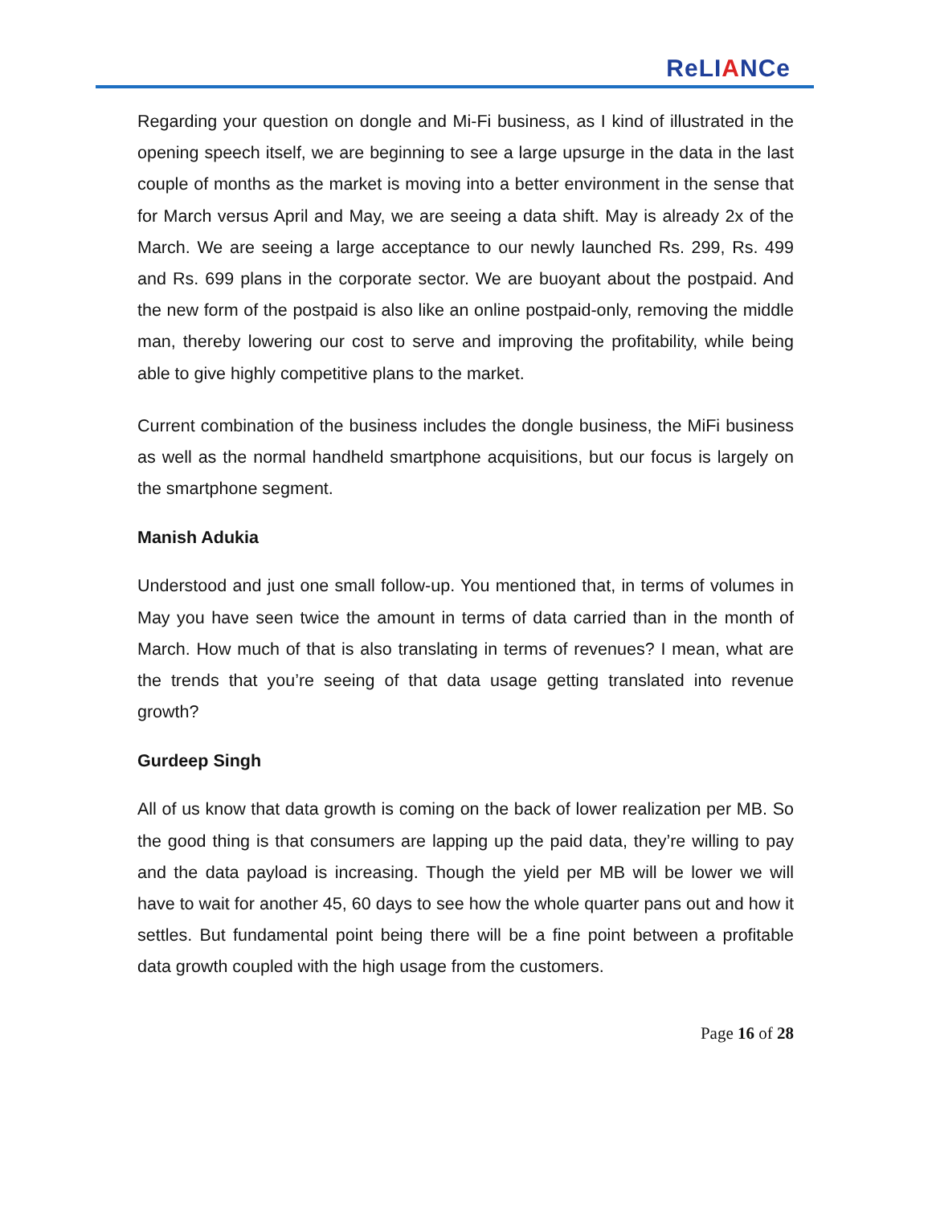ReLIANCe
Regarding your question on dongle and Mi-Fi business, as I kind of illustrated in the opening speech itself, we are beginning to see a large upsurge in the data in the last couple of months as the market is moving into a better environment in the sense that for March versus April and May, we are seeing a data shift. May is already 2x of the March. We are seeing a large acceptance to our newly launched Rs. 299, Rs. 499 and Rs. 699 plans in the corporate sector. We are buoyant about the postpaid. And the new form of the postpaid is also like an online postpaid-only, removing the middle man, thereby lowering our cost to serve and improving the profitability, while being able to give highly competitive plans to the market.
Current combination of the business includes the dongle business, the MiFi business as well as the normal handheld smartphone acquisitions, but our focus is largely on the smartphone segment.
Manish Adukia
Understood and just one small follow-up. You mentioned that, in terms of volumes in May you have seen twice the amount in terms of data carried than in the month of March. How much of that is also translating in terms of revenues? I mean, what are the trends that you’re seeing of that data usage getting translated into revenue growth?
Gurdeep Singh
All of us know that data growth is coming on the back of lower realization per MB. So the good thing is that consumers are lapping up the paid data, they’re willing to pay and the data payload is increasing. Though the yield per MB will be lower we will have to wait for another 45, 60 days to see how the whole quarter pans out and how it settles. But fundamental point being there will be a fine point between a profitable data growth coupled with the high usage from the customers.
Page 16 of 28